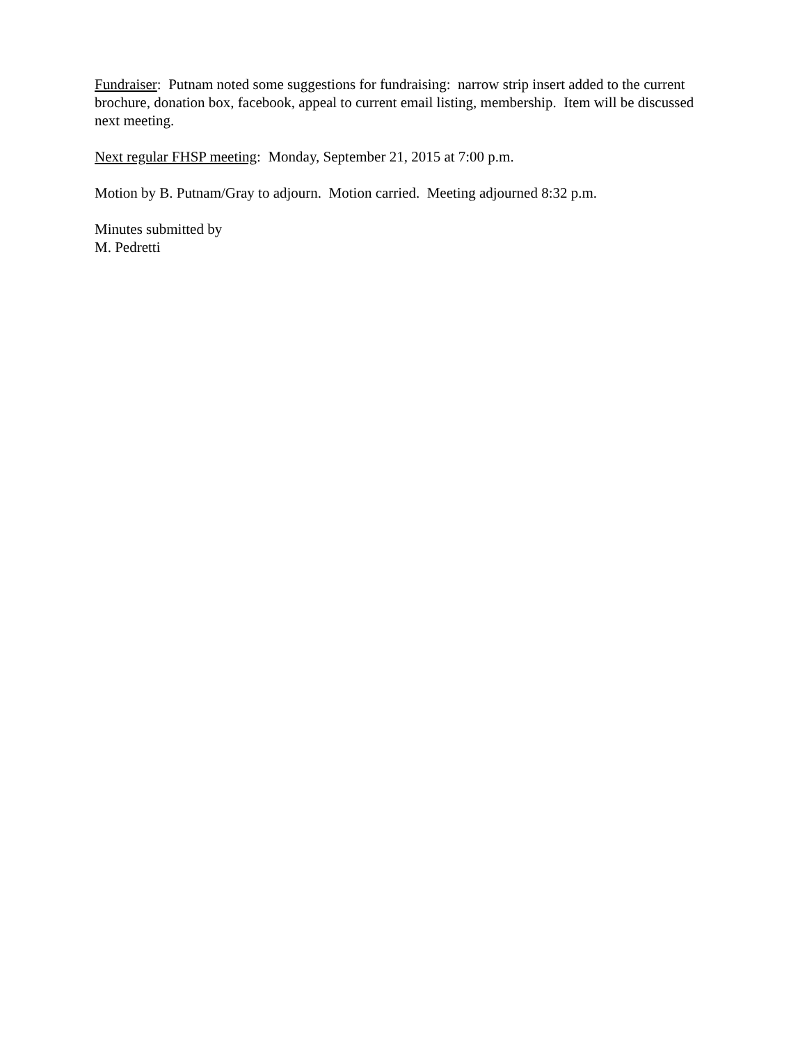Fundraiser: Putnam noted some suggestions for fundraising: narrow strip insert added to the current brochure, donation box, facebook, appeal to current email listing, membership. Item will be discussed next meeting.
Next regular FHSP meeting: Monday, September 21, 2015 at 7:00 p.m.
Motion by B. Putnam/Gray to adjourn. Motion carried. Meeting adjourned 8:32 p.m.
Minutes submitted by
M. Pedretti